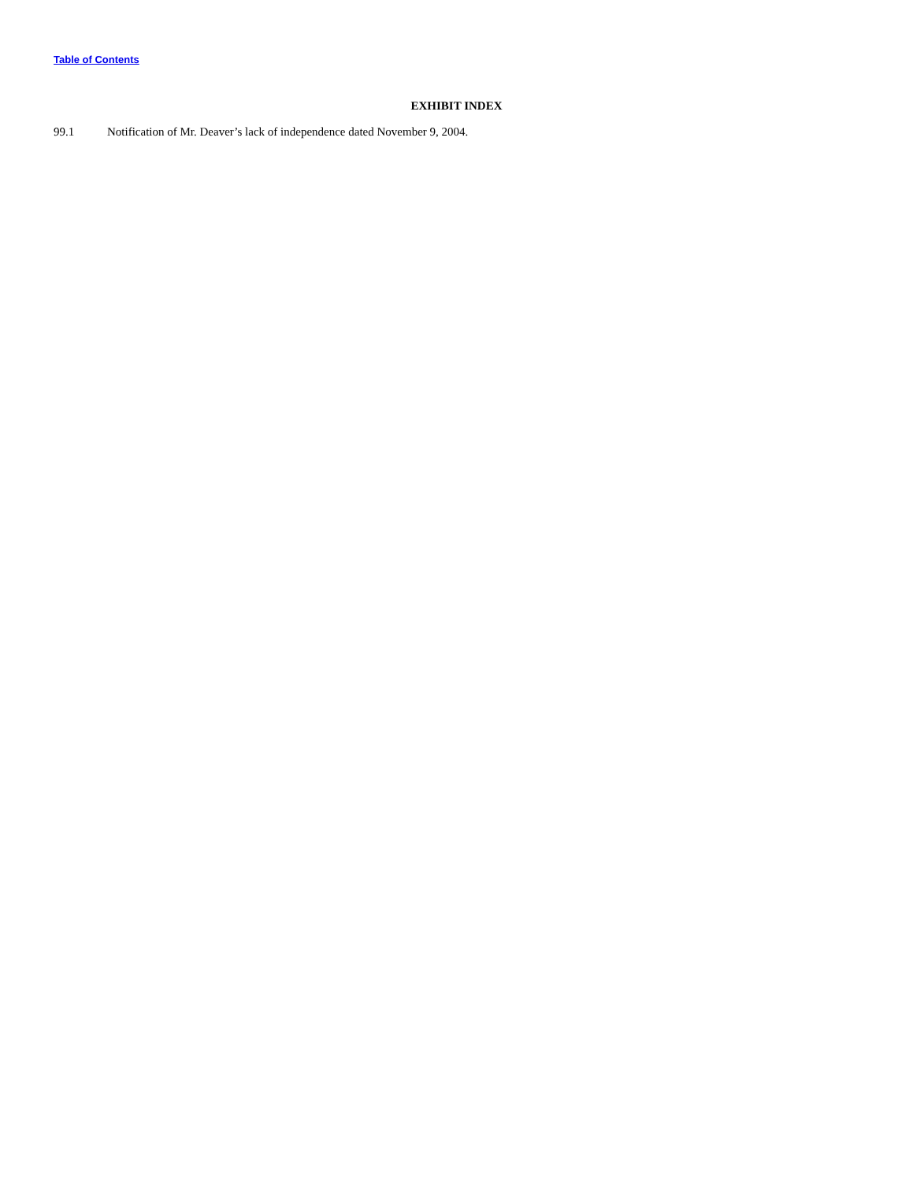Table of Contents
EXHIBIT INDEX
99.1 Notification of Mr. Deaver’s lack of independence dated November 9, 2004.